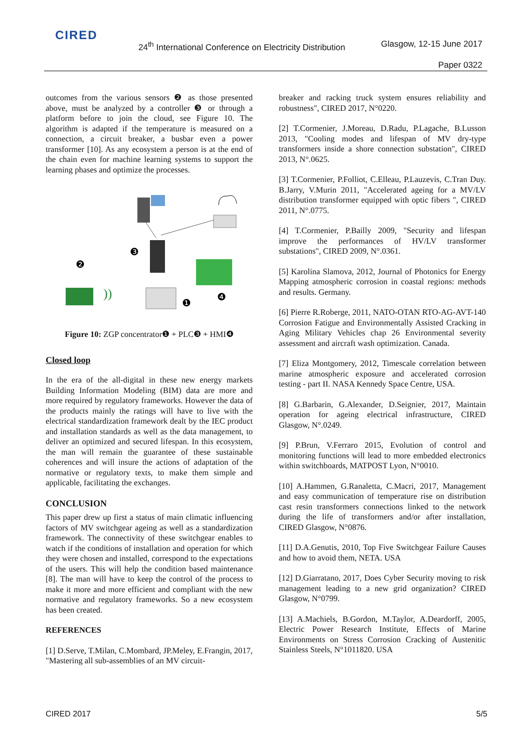CIRED
24<sup>th</sup> International Conference on Electricity Distribution
Glasgow, 12-15 June 2017
Paper 0322
outcomes from the various sensors ❷ as those presented above, must be analyzed by a controller ❸ or through a platform before to join the cloud, see Figure 10. The algorithm is adapted if the temperature is measured on a connection, a circuit breaker, a busbar even a power transformer [10]. As any ecosystem a person is at the end of the chain even for machine learning systems to support the learning phases and optimize the processes.
❸
❷
❶
❹
))
Figure 10: ZGP concentrator❶ + PLC❸ + HMI❹
Closed loop
In the era of the all-digital in these new energy markets Building Information Modeling (BIM) data are more and more required by regulatory frameworks. However the data of the products mainly the ratings will have to live with the electrical standardization framework dealt by the IEC product and installation standards as well as the data management, to deliver an optimized and secured lifespan. In this ecosystem, the man will remain the guarantee of these sustainable coherences and will insure the actions of adaptation of the normative or regulatory texts, to make them simple and applicable, facilitating the exchanges.
CONCLUSION
This paper drew up first a status of main climatic influencing factors of MV switchgear ageing as well as a standardization framework. The connectivity of these switchgear enables to watch if the conditions of installation and operation for which they were chosen and installed, correspond to the expectations of the users. This will help the condition based maintenance [8]. The man will have to keep the control of the process to make it more and more efficient and compliant with the new normative and regulatory frameworks. So a new ecosystem has been created.
REFERENCES
[1] D.Serve, T.Milan, C.Mombard, JP.Meley, E.Frangin, 2017, "Mastering all sub-assemblies of an MV circuit-
breaker and racking truck system ensures reliability and robustness", CIRED 2017, N°0220.
[2] T.Cormenier, J.Moreau, D.Radu, P.Lagache, B.Lusson 2013, "Cooling modes and lifespan of MV dry-type transformers inside a shore connection substation", CIRED 2013, N°.0625.
[3] T.Cormenier, P.Folliot, C.Elleau, P.Lauzevis, C.Tran Duy. B.Jarry, V.Murin 2011, "Accelerated ageing for a MV/LV distribution transformer equipped with optic fibers ", CIRED 2011, N°.0775.
[4] T.Cormenier, P.Bailly 2009, "Security and lifespan improve the performances of HV/LV transformer substations", CIRED 2009, N°.0361.
[5] Karolina Slamova, 2012, Journal of Photonics for Energy Mapping atmospheric corrosion in coastal regions: methods and results. Germany.
[6] Pierre R.Roberge, 2011, NATO-OTAN RTO-AG-AVT-140 Corrosion Fatigue and Environmentally Assisted Cracking in Aging Military Vehicles chap 26 Environmental severity assessment and aircraft wash optimization. Canada.
[7] Eliza Montgomery, 2012, Timescale correlation between marine atmospheric exposure and accelerated corrosion testing - part II. NASA Kennedy Space Centre, USA.
[8] G.Barbarin, G.Alexander, D.Seignier, 2017, Maintain operation for ageing electrical infrastructure, CIRED Glasgow, N°.0249.
[9] P.Brun, V.Ferraro 2015, Evolution of control and monitoring functions will lead to more embedded electronics within switchboards, MATPOST Lyon, N°0010.
[10] A.Hammen, G.Ranaletta, C.Macri, 2017, Management and easy communication of temperature rise on distribution cast resin transformers connections linked to the network during the life of transformers and/or after installation, CIRED Glasgow, N°0876.
[11] D.A.Genutis, 2010, Top Five Switchgear Failure Causes and how to avoid them, NETA. USA
[12] D.Giarratano, 2017, Does Cyber Security moving to risk management leading to a new grid organization? CIRED Glasgow, N°0799.
[13] A.Machiels, B.Gordon, M.Taylor, A.Deardorff, 2005, Electric Power Research Institute, Effects of Marine Environments on Stress Corrosion Cracking of Austenitic Stainless Steels, N°1011820. USA
CIRED 2017 5/5